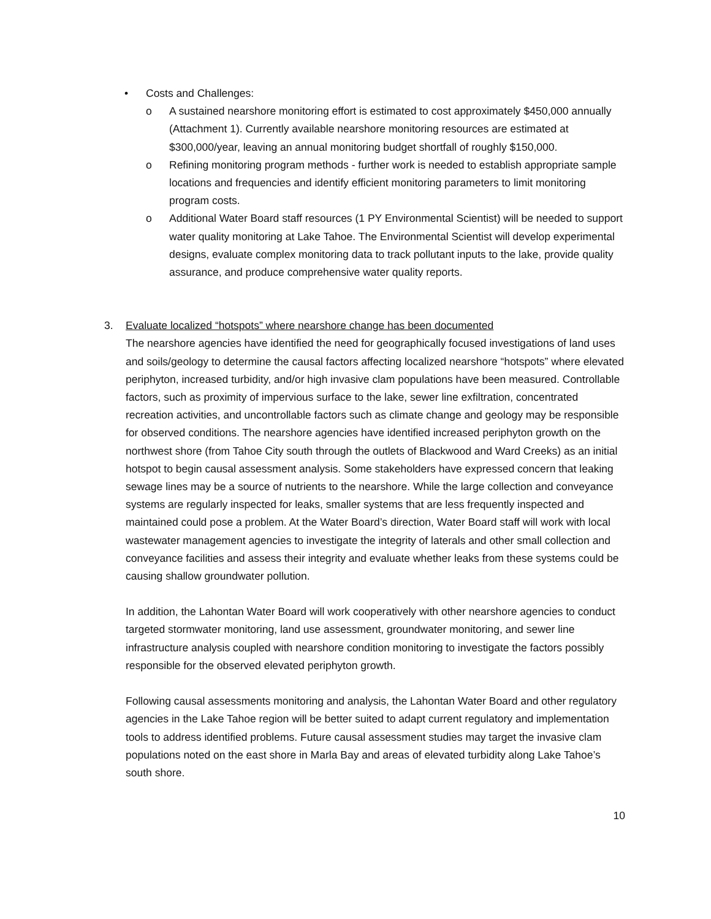• Costs and Challenges:
o A sustained nearshore monitoring effort is estimated to cost approximately $450,000 annually (Attachment 1). Currently available nearshore monitoring resources are estimated at $300,000/year, leaving an annual monitoring budget shortfall of roughly $150,000.
o Refining monitoring program methods - further work is needed to establish appropriate sample locations and frequencies and identify efficient monitoring parameters to limit monitoring program costs.
o Additional Water Board staff resources (1 PY Environmental Scientist) will be needed to support water quality monitoring at Lake Tahoe. The Environmental Scientist will develop experimental designs, evaluate complex monitoring data to track pollutant inputs to the lake, provide quality assurance, and produce comprehensive water quality reports.
3. Evaluate localized “hotspots” where nearshore change has been documented
The nearshore agencies have identified the need for geographically focused investigations of land uses and soils/geology to determine the causal factors affecting localized nearshore “hotspots” where elevated periphyton, increased turbidity, and/or high invasive clam populations have been measured. Controllable factors, such as proximity of impervious surface to the lake, sewer line exfiltration, concentrated recreation activities, and uncontrollable factors such as climate change and geology may be responsible for observed conditions. The nearshore agencies have identified increased periphyton growth on the northwest shore (from Tahoe City south through the outlets of Blackwood and Ward Creeks) as an initial hotspot to begin causal assessment analysis. Some stakeholders have expressed concern that leaking sewage lines may be a source of nutrients to the nearshore. While the large collection and conveyance systems are regularly inspected for leaks, smaller systems that are less frequently inspected and maintained could pose a problem. At the Water Board’s direction, Water Board staff will work with local wastewater management agencies to investigate the integrity of laterals and other small collection and conveyance facilities and assess their integrity and evaluate whether leaks from these systems could be causing shallow groundwater pollution.
In addition, the Lahontan Water Board will work cooperatively with other nearshore agencies to conduct targeted stormwater monitoring, land use assessment, groundwater monitoring, and sewer line infrastructure analysis coupled with nearshore condition monitoring to investigate the factors possibly responsible for the observed elevated periphyton growth.
Following causal assessments monitoring and analysis, the Lahontan Water Board and other regulatory agencies in the Lake Tahoe region will be better suited to adapt current regulatory and implementation tools to address identified problems. Future causal assessment studies may target the invasive clam populations noted on the east shore in Marla Bay and areas of elevated turbidity along Lake Tahoe’s south shore.
10